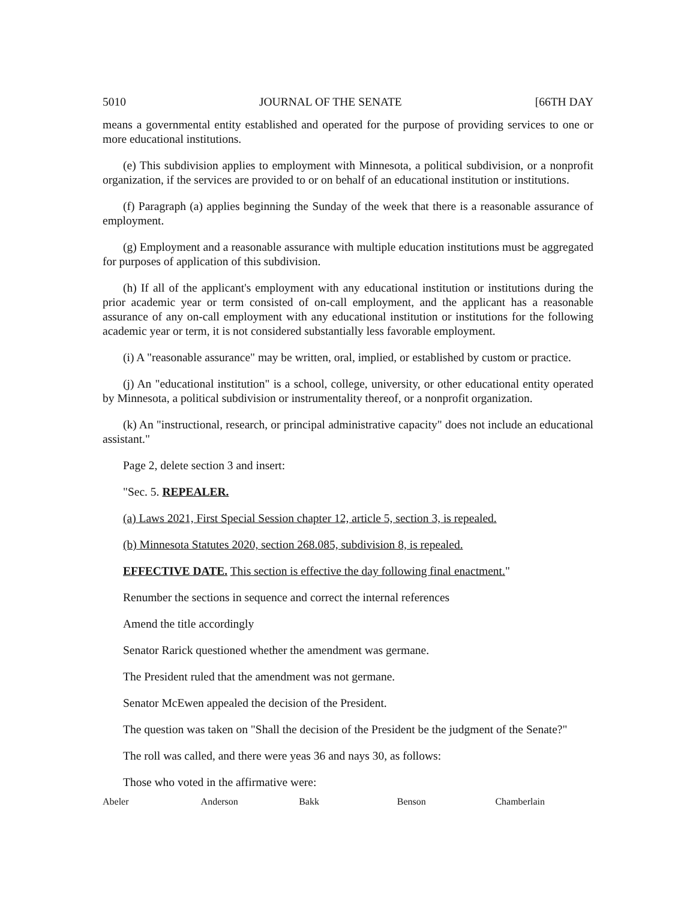5010 JOURNAL OF THE SENATE [66TH DAY
means a governmental entity established and operated for the purpose of providing services to one or more educational institutions.
(e) This subdivision applies to employment with Minnesota, a political subdivision, or a nonprofit organization, if the services are provided to or on behalf of an educational institution or institutions.
(f) Paragraph (a) applies beginning the Sunday of the week that there is a reasonable assurance of employment.
(g) Employment and a reasonable assurance with multiple education institutions must be aggregated for purposes of application of this subdivision.
(h) If all of the applicant's employment with any educational institution or institutions during the prior academic year or term consisted of on-call employment, and the applicant has a reasonable assurance of any on-call employment with any educational institution or institutions for the following academic year or term, it is not considered substantially less favorable employment.
(i) A "reasonable assurance" may be written, oral, implied, or established by custom or practice.
(j) An "educational institution" is a school, college, university, or other educational entity operated by Minnesota, a political subdivision or instrumentality thereof, or a nonprofit organization.
(k) An "instructional, research, or principal administrative capacity" does not include an educational assistant."
Page 2, delete section 3 and insert:
"Sec. 5. REPEALER.
(a) Laws 2021, First Special Session chapter 12, article 5, section 3, is repealed.
(b) Minnesota Statutes 2020, section 268.085, subdivision 8, is repealed.
EFFECTIVE DATE. This section is effective the day following final enactment."
Renumber the sections in sequence and correct the internal references
Amend the title accordingly
Senator Rarick questioned whether the amendment was germane.
The President ruled that the amendment was not germane.
Senator McEwen appealed the decision of the President.
The question was taken on "Shall the decision of the President be the judgment of the Senate?"
The roll was called, and there were yeas 36 and nays 30, as follows:
Those who voted in the affirmative were:
| Abeler | Anderson | Bakk | Benson | Chamberlain |